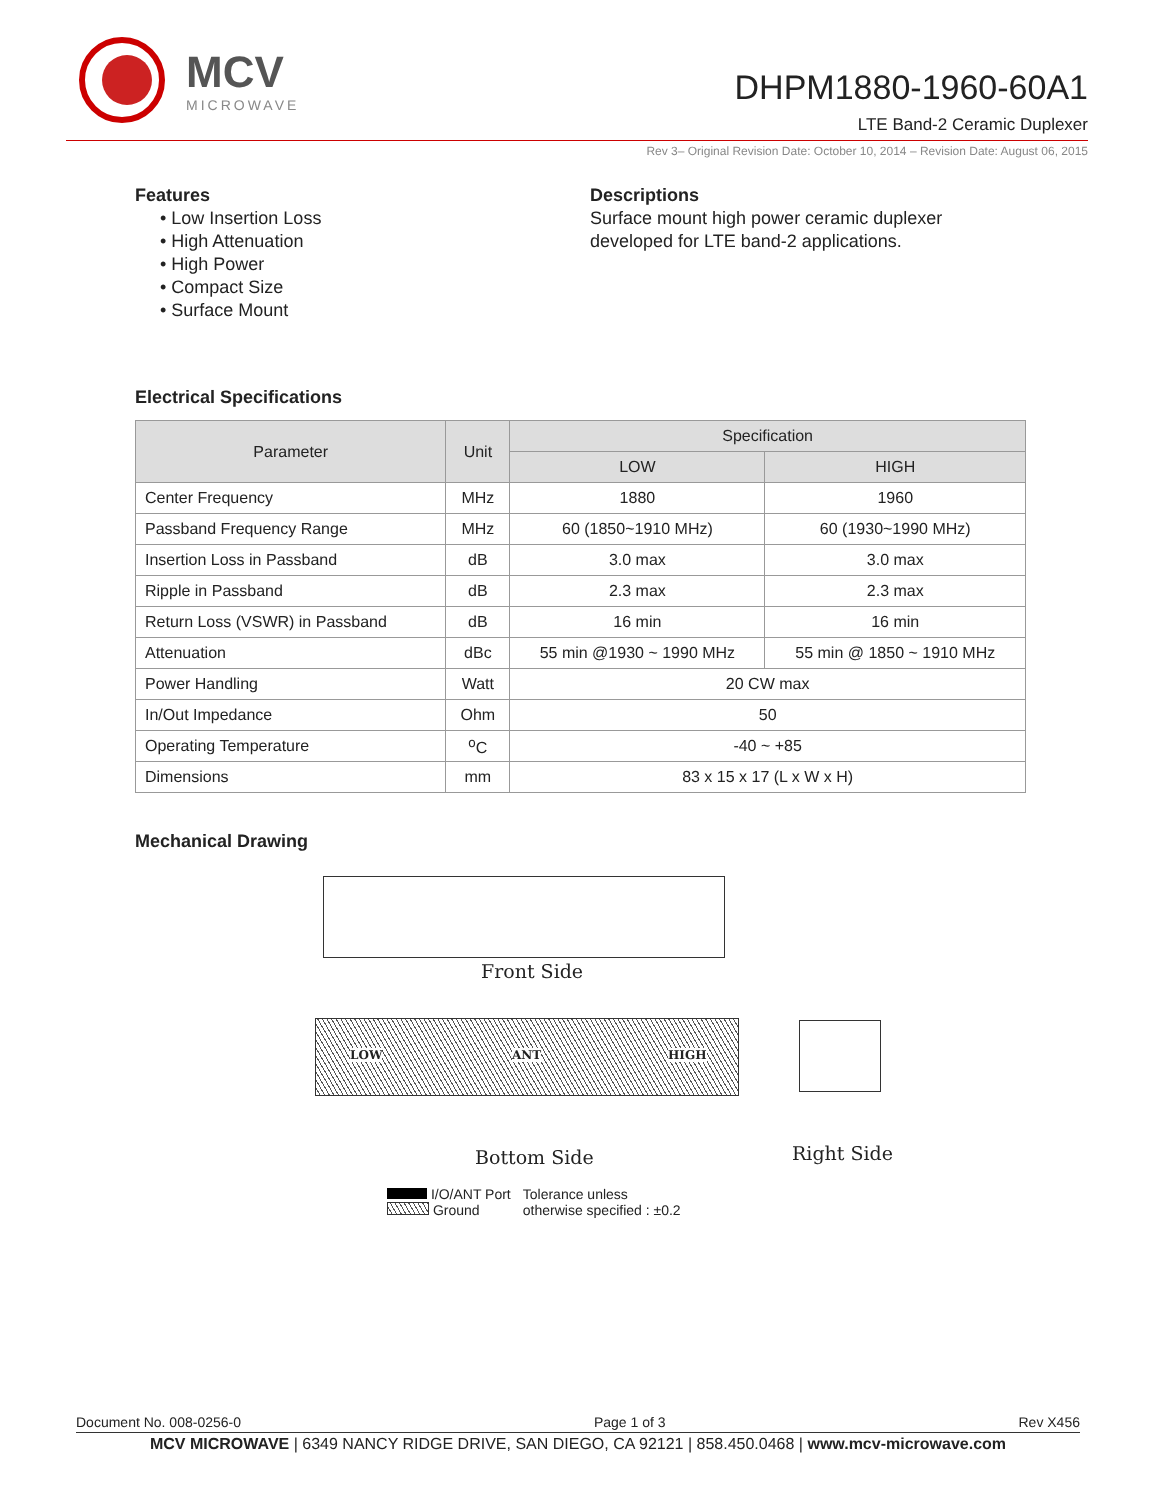MCV
MICROWAVE
DHPM1880-1960-60A1
LTE Band-2 Ceramic Duplexer
Rev 3– Original Revision Date: October 10, 2014 – Revision Date: August 06, 2015
Features
• Low Insertion Loss
• High Attenuation
• High Power
• Compact Size
• Surface Mount
Descriptions
Surface mount high power ceramic duplexer
developed for LTE band-2 applications.
Electrical Specifications
| Parameter | Unit | Specification | |
| --- | --- | --- | --- |
| | | LOW | HIGH |
| Center Frequency | MHz | 1880 | 1960 |
| Passband Frequency Range | MHz | 60 (1850~1910 MHz) | 60 (1930~1990 MHz) |
| Insertion Loss in Passband | dB | 3.0 max | 3.0 max |
| Ripple in Passband | dB | 2.3 max | 2.3 max |
| Return Loss (VSWR) in Passband | dB | 16 min | 16 min |
| Attenuation | dBc | 55 min @1930 ~ 1990 MHz | 55 min @ 1850 ~ 1910 MHz |
| Power Handling | Watt | 20 CW max | |
| In/Out Impedance | Ohm | 50 | |
| Operating Temperature | <sup>o</sup> C | -40 ~ +85 | |
| Dimensions | mm | 83 x 15 x 17 (L x W x H) | |
Mechanical Drawing
Front Side
LOW ANT HIGH
Bottom Side Right Side
I/O/ANT Port
Ground
Tolerance unless
otherwise specified : ±0.2
Document No. 008-0256-0 Page 1 of 3 Rev X456
MCV MICROWAVE | 6349 NANCY RIDGE DRIVE, SAN DIEGO, CA 92121 | 858.450.0468 | www.mcv-microwave.com